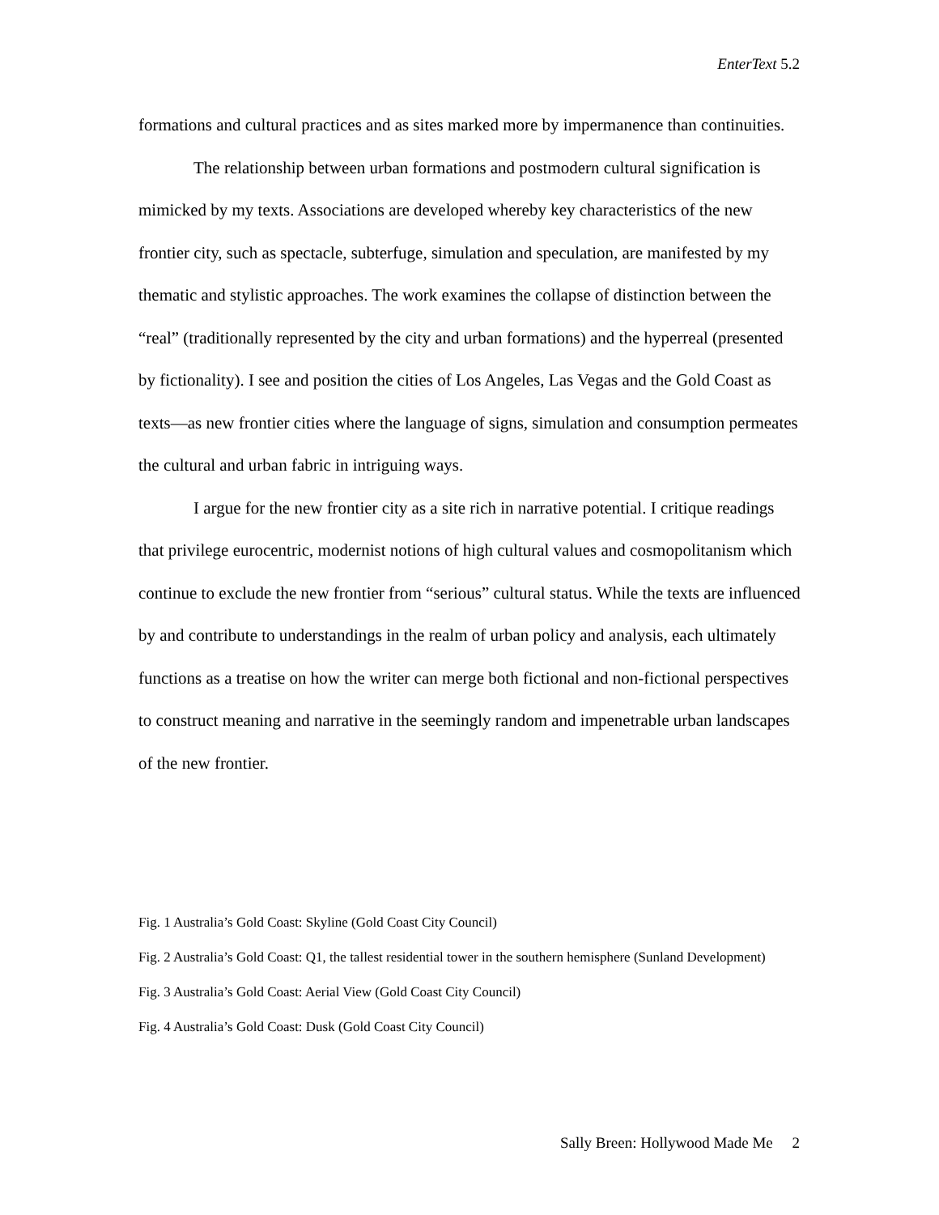EnterText 5.2
formations and cultural practices and as sites marked more by impermanence than continuities.
The relationship between urban formations and postmodern cultural signification is mimicked by my texts. Associations are developed whereby key characteristics of the new frontier city, such as spectacle, subterfuge, simulation and speculation, are manifested by my thematic and stylistic approaches. The work examines the collapse of distinction between the “real” (traditionally represented by the city and urban formations) and the hyperreal (presented by fictionality). I see and position the cities of Los Angeles, Las Vegas and the Gold Coast as texts—as new frontier cities where the language of signs, simulation and consumption permeates the cultural and urban fabric in intriguing ways.
I argue for the new frontier city as a site rich in narrative potential. I critique readings that privilege eurocentric, modernist notions of high cultural values and cosmopolitanism which continue to exclude the new frontier from “serious” cultural status. While the texts are influenced by and contribute to understandings in the realm of urban policy and analysis, each ultimately functions as a treatise on how the writer can merge both fictional and non-fictional perspectives to construct meaning and narrative in the seemingly random and impenetrable urban landscapes of the new frontier.
Fig. 1 Australia’s Gold Coast: Skyline (Gold Coast City Council)
Fig. 2 Australia’s Gold Coast: Q1, the tallest residential tower in the southern hemisphere (Sunland Development)
Fig. 3 Australia’s Gold Coast: Aerial View (Gold Coast City Council)
Fig. 4 Australia’s Gold Coast: Dusk (Gold Coast City Council)
Sally Breen: Hollywood Made Me 2